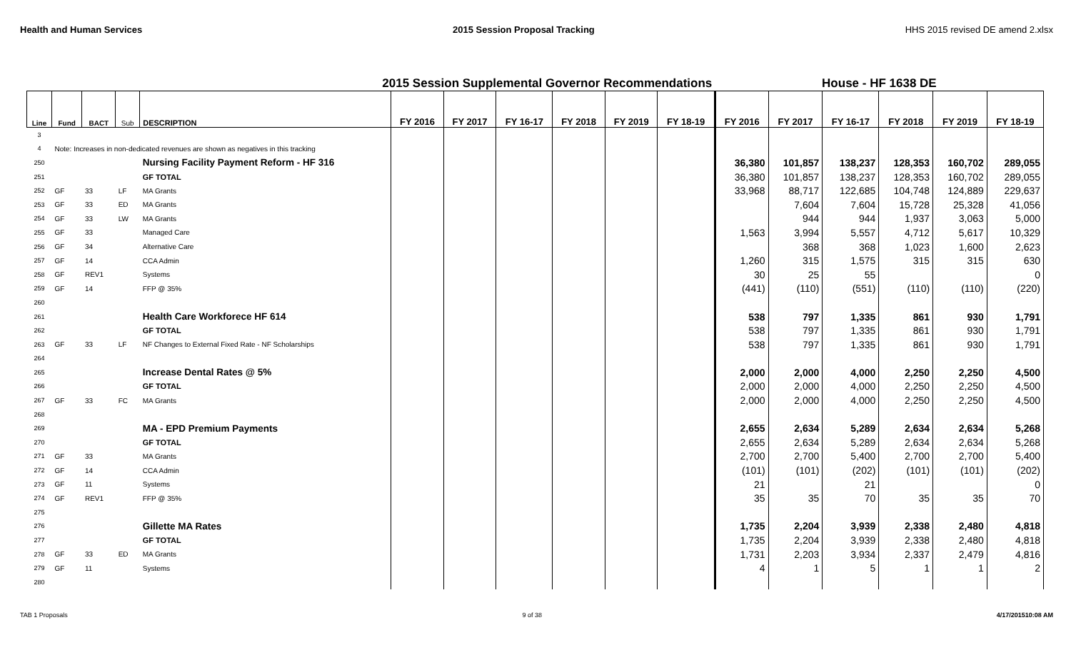Health and Human Services 2015 Session Proposal Tracking HHS 2015 revised DE amend 2.xlsx
| 2015 Session Supplemental Governor Recommendations | | | | | | | | | | | House - HF 1638 DE | | | | | |
| Line | Fund | BACT | Sub | DESCRIPTION | FY 2016 | FY 2017 | FY 16-17 | FY 2018 | FY 2019 | FY 18-19 | FY 2016 | FY 2017 | FY 16-17 | FY 2018 | FY 2019 | FY 18-19 |
| 3 | | | | | | | | | | | | | | | | |
| 4 | Note: Increases in non-dedicated revenues are shown as negatives in this tracking | | | | | | | | | | | | | | | |
| 250 | | | | Nursing Facility Payment Reform - HF 316 | | | | | | | 36,380 | 101,857 | 138,237 | 128,353 | 160,702 | 289,055 |
| 251 | | | | GF TOTAL | | | | | | | 36,380 | 101,857 | 138,237 | 128,353 | 160,702 | 289,055 |
| 252 | GF | 33 | LF | MA Grants | | | | | | | 33,968 | 88,717 | 122,685 | 104,748 | 124,889 | 229,637 |
| 253 | GF | 33 | ED | MA Grants | | | | | | | | 7,604 | 7,604 | 15,728 | 25,328 | 41,056 |
| 254 | GF | 33 | LW | MA Grants | | | | | | | | 944 | 944 | 1,937 | 3,063 | 5,000 |
| 255 | GF | 33 | | Managed Care | | | | | | | 1,563 | 3,994 | 5,557 | 4,712 | 5,617 | 10,329 |
| 256 | GF | 34 | | Alternative Care | | | | | | | | 368 | 368 | 1,023 | 1,600 | 2,623 |
| 257 | GF | 14 | | CCA Admin | | | | | | | 1,260 | 315 | 1,575 | 315 | 315 | 630 |
| 258 | GF | REV1 | | Systems | | | | | | | 30 | 25 | 55 | | | 0 |
| 259 | GF | 14 | | FFP @ 35% | | | | | | | (441) | (110) | (551) | (110) | (110) | (220) |
| 260 | | | | | | | | | | | | | | | | |
| 261 | | | | Health Care Workforece HF 614 | | | | | | | 538 | 797 | 1,335 | 861 | 930 | 1,791 |
| 262 | | | | GF TOTAL | | | | | | | 538 | 797 | 1,335 | 861 | 930 | 1,791 |
| 263 | GF | 33 | LF | NF Changes to External Fixed Rate - NF Scholarships | | | | | | | 538 | 797 | 1,335 | 861 | 930 | 1,791 |
| 264 | | | | | | | | | | | | | | | | |
| 265 | | | | Increase Dental Rates @ 5% | | | | | | | 2,000 | 2,000 | 4,000 | 2,250 | 2,250 | 4,500 |
| 266 | | | | GF TOTAL | | | | | | | 2,000 | 2,000 | 4,000 | 2,250 | 2,250 | 4,500 |
| 267 | GF | 33 | FC | MA Grants | | | | | | | 2,000 | 2,000 | 4,000 | 2,250 | 2,250 | 4,500 |
| 268 | | | | | | | | | | | | | | | | |
| 269 | | | | MA - EPD Premium Payments | | | | | | | 2,655 | 2,634 | 5,289 | 2,634 | 2,634 | 5,268 |
| 270 | | | | GF TOTAL | | | | | | | 2,655 | 2,634 | 5,289 | 2,634 | 2,634 | 5,268 |
| 271 | GF | 33 | | MA Grants | | | | | | | 2,700 | 2,700 | 5,400 | 2,700 | 2,700 | 5,400 |
| 272 | GF | 14 | | CCA Admin | | | | | | | (101) | (101) | (202) | (101) | (101) | (202) |
| 273 | GF | 11 | | Systems | | | | | | | 21 | | 21 | | | 0 |
| 274 | GF | REV1 | | FFP @ 35% | | | | | | | 35 | 35 | 70 | 35 | 35 | 70 |
| 275 | | | | | | | | | | | | | | | | |
| 276 | | | | Gillette MA Rates | | | | | | | 1,735 | 2,204 | 3,939 | 2,338 | 2,480 | 4,818 |
| 277 | | | | GF TOTAL | | | | | | | 1,735 | 2,204 | 3,939 | 2,338 | 2,480 | 4,818 |
| 278 | GF | 33 | ED | MA Grants | | | | | | | 1,731 | 2,203 | 3,934 | 2,337 | 2,479 | 4,816 |
| 279 | GF | 11 | | Systems | | | | | | | 4 | 1 | 5 | 1 | 1 | 2 |
| 280 | | | | | | | | | | | | | | | | |
TAB 1 Proposals 9 of 38 4/17/201510:08 AM